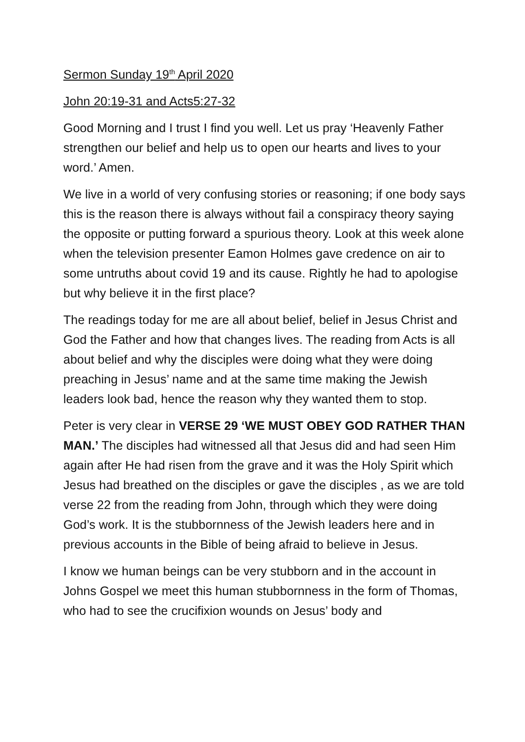Sermon Sunday 19<sup>th</sup> April 2020
John 20:19-31 and Acts5:27-32
Good Morning and I trust I find you well. Let us pray ‘Heavenly Father strengthen our belief and help us to open our hearts and lives to your word.’ Amen.
We live in a world of very confusing stories or reasoning; if one body says this is the reason there is always without fail a conspiracy theory saying the opposite or putting forward a spurious theory. Look at this week alone when the television presenter Eamon Holmes gave credence on air to some untruths about covid 19 and its cause. Rightly he had to apologise but why believe it in the first place?
The readings today for me are all about belief, belief in Jesus Christ and God the Father and how that changes lives. The reading from Acts is all about belief and why the disciples were doing what they were doing preaching in Jesus’ name and at the same time making the Jewish leaders look bad, hence the reason why they wanted them to stop.
Peter is very clear in VERSE 29 ‘WE MUST OBEY GOD RATHER THAN MAN.’ The disciples had witnessed all that Jesus did and had seen Him again after He had risen from the grave and it was the Holy Spirit which Jesus had breathed on the disciples or gave the disciples , as we are told verse 22 from the reading from John, through which they were doing God’s work. It is the stubbornness of the Jewish leaders here and in previous accounts in the Bible of being afraid to believe in Jesus.
I know we human beings can be very stubborn and in the account in Johns Gospel we meet this human stubbornness in the form of Thomas, who had to see the crucifixion wounds on Jesus’ body and